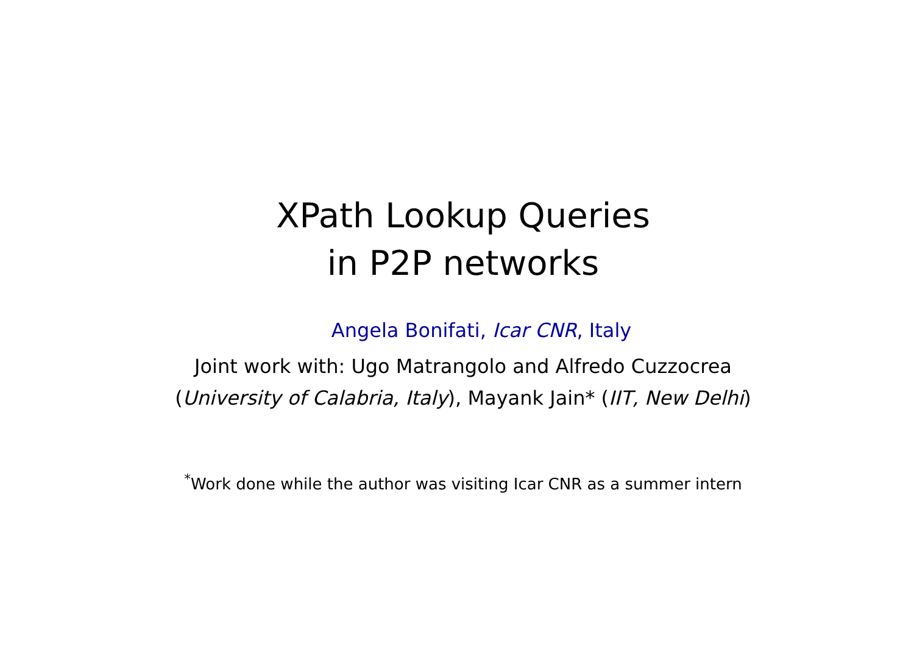XPath Lookup Queries
in P2P networks
Angela Bonifati, Icar CNR, Italy
Joint work with: Ugo Matrangolo and Alfredo Cuzzocrea
(University of Calabria, Italy), Mayank Jain* (IIT, New Delhi)
<sup>*</sup> Work done while the author was visiting Icar CNR as a summer intern